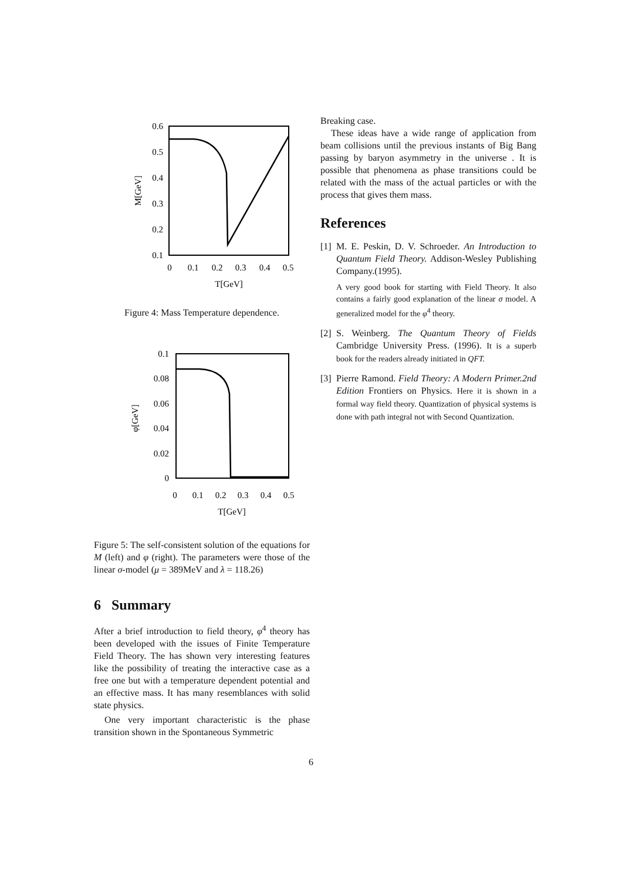0.6
0.5
0.4
0.3
0.2
0.1
0
0.1
0.2
0.3
0.4
0.5
T[GeV]
M[GeV]
Figure 4: Mass Temperature dependence.
0.1
0.08
0.06
0.04
0.02
0
0
0.1
0.2
0.3
0.4
0.5
T[GeV]
φ[GeV]
Figure 5: The self-consistent solution of the equations for M (left) and φ (right). The parameters were those of the linear σ-model (μ = 389MeV and λ = 118.26)
6 Summary
After a brief introduction to field theory, φ<sup>4</sup> theory has been developed with the issues of Finite Temperature Field Theory. The has shown very interesting features like the possibility of treating the interactive case as a free one but with a temperature dependent potential and an effective mass. It has many resemblances with solid state physics.
One very important characteristic is the phase transition shown in the Spontaneous Symmetric
Breaking case.
These ideas have a wide range of application from beam collisions until the previous instants of Big Bang passing by baryon asymmetry in the universe . It is possible that phenomena as phase transitions could be related with the mass of the actual particles or with the process that gives them mass.
References
[1]
M. E. Peskin, D. V. Schroeder. An Introduction to Quantum Field Theory. Addison-Wesley Publishing Company.(1995).
A very good book for starting with Field Theory. It also contains a fairly good explanation of the linear σ model. A generalized model for the φ<sup>4</sup> theory.
[2]
S. Weinberg. The Quantum Theory of Fields Cambridge University Press. (1996). It is a superb book for the readers already initiated in QFT.
[3]
Pierre Ramond. Field Theory: A Modern Primer.2nd Edition Frontiers on Physics. Here it is shown in a formal way field theory. Quantization of physical systems is done with path integral not with Second Quantization.
6